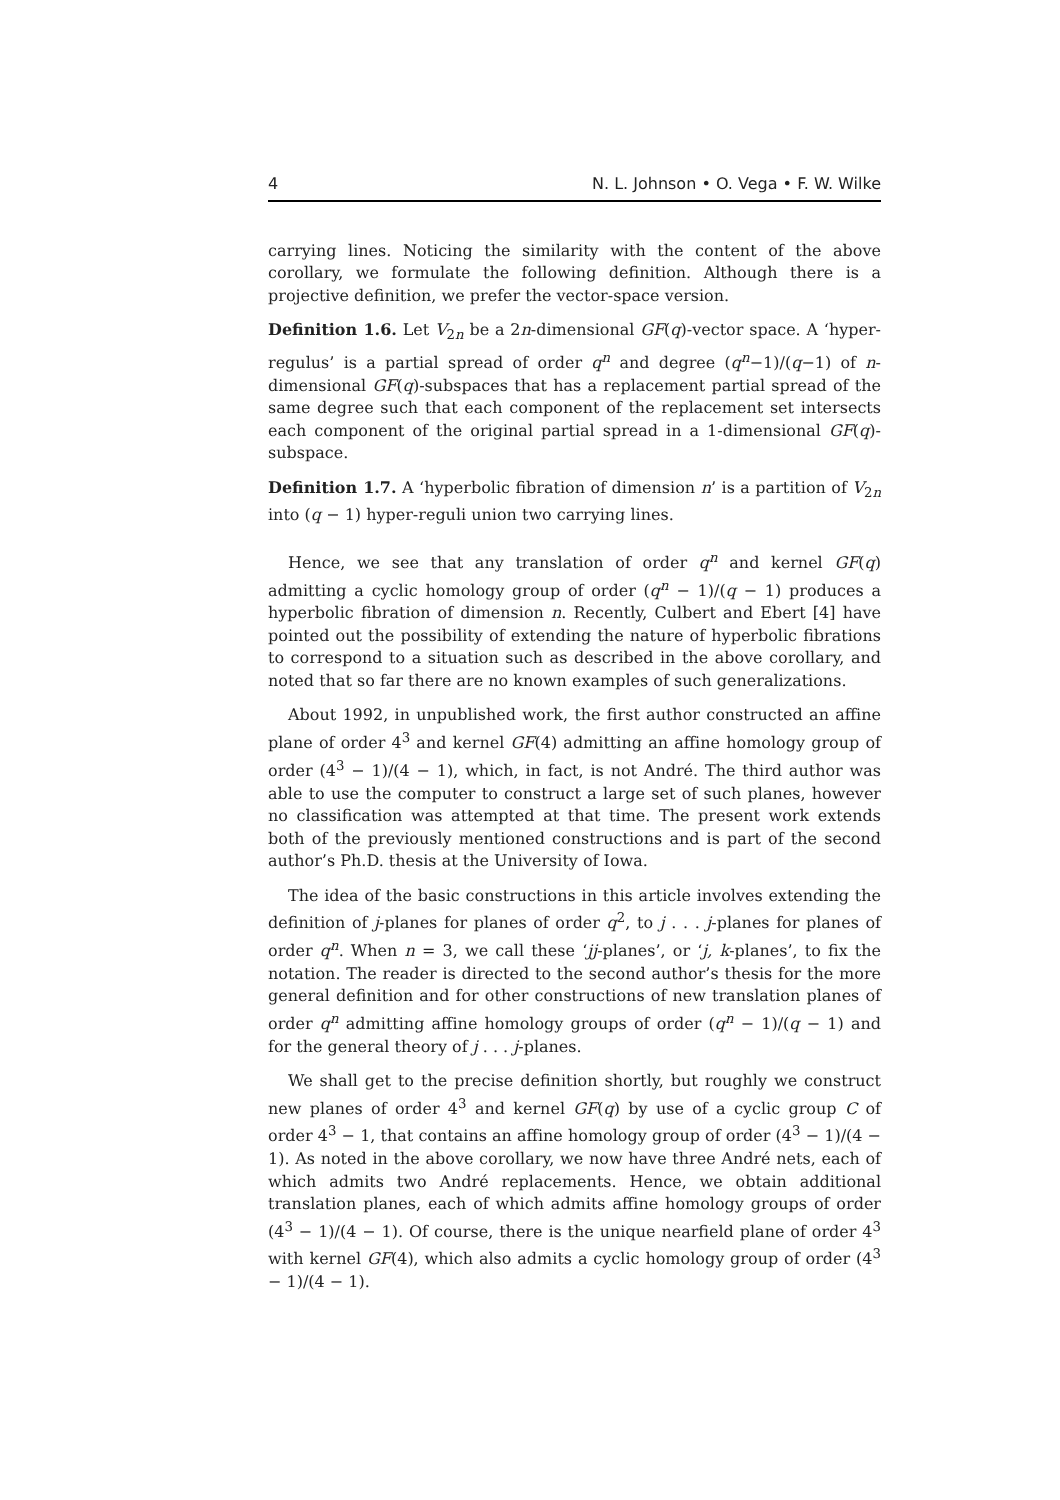4 N. L. Johnson • O. Vega • F. W. Wilke
carrying lines. Noticing the similarity with the content of the above corollary, we formulate the following definition. Although there is a projective definition, we prefer the vector-space version.
Definition 1.6. Let V<sub>2n</sub> be a 2n-dimensional GF(q)-vector space. A ‘hyper-regulus’ is a partial spread of order q<sup>n</sup> and degree (q<sup>n</sup>−1)/(q−1) of n-dimensional GF(q)-subspaces that has a replacement partial spread of the same degree such that each component of the replacement set intersects each component of the original partial spread in a 1-dimensional GF(q)-subspace.
Definition 1.7. A ‘hyperbolic fibration of dimension n’ is a partition of V<sub>2n</sub> into (q − 1) hyper-reguli union two carrying lines.
Hence, we see that any translation of order q<sup>n</sup> and kernel GF(q) admitting a cyclic homology group of order (q<sup>n</sup> − 1)/(q − 1) produces a hyperbolic fibration of dimension n. Recently, Culbert and Ebert [4] have pointed out the possibility of extending the nature of hyperbolic fibrations to correspond to a situation such as described in the above corollary, and noted that so far there are no known examples of such generalizations.
About 1992, in unpublished work, the first author constructed an affine plane of order 4<sup>3</sup> and kernel GF(4) admitting an affine homology group of order (4<sup>3</sup> − 1)/(4 − 1), which, in fact, is not André. The third author was able to use the computer to construct a large set of such planes, however no classification was attempted at that time. The present work extends both of the previously mentioned constructions and is part of the second author’s Ph.D. thesis at the University of Iowa.
The idea of the basic constructions in this article involves extending the definition of j-planes for planes of order q<sup>2</sup>, to j . . . j-planes for planes of order q<sup>n</sup>. When n = 3, we call these ‘jj-planes’, or ‘j, k-planes’, to fix the notation. The reader is directed to the second author’s thesis for the more general definition and for other constructions of new translation planes of order q<sup>n</sup> admitting affine homology groups of order (q<sup>n</sup> − 1)/(q − 1) and for the general theory of j . . . j-planes.
We shall get to the precise definition shortly, but roughly we construct new planes of order 4<sup>3</sup> and kernel GF(q) by use of a cyclic group C of order 4<sup>3</sup> − 1, that contains an affine homology group of order (4<sup>3</sup> − 1)/(4 − 1). As noted in the above corollary, we now have three André nets, each of which admits two André replacements. Hence, we obtain additional translation planes, each of which admits affine homology groups of order (4<sup>3</sup> − 1)/(4 − 1). Of course, there is the unique nearfield plane of order 4<sup>3</sup> with kernel GF(4), which also admits a cyclic homology group of order (4<sup>3</sup> − 1)/(4 − 1).